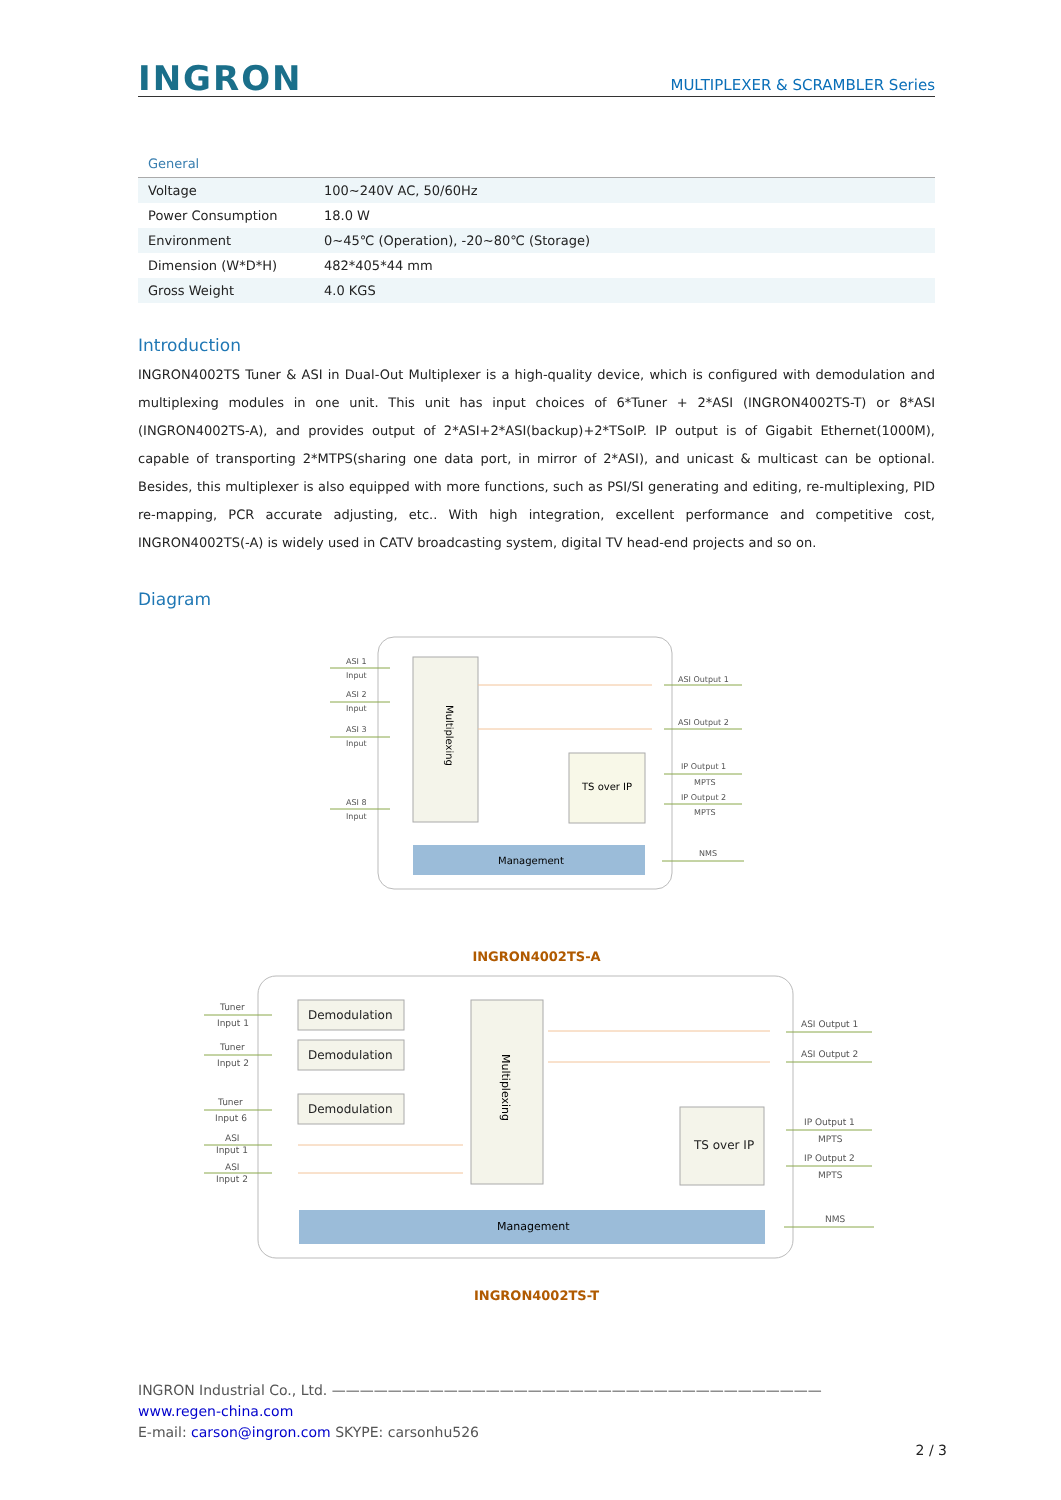INGRON
MULTIPLEXER & SCRAMBLER Series
| General | |
| --- | --- |
| Voltage | 100~240V AC, 50/60Hz |
| Power Consumption | 18.0 W |
| Environment | 0~45℃ (Operation), -20~80℃ (Storage) |
| Dimension (W*D*H) | 482*405*44 mm |
| Gross Weight | 4.0 KGS |
Introduction
INGRON4002TS Tuner & ASI in Dual-Out Multiplexer is a high-quality device, which is configured with demodulation and multiplexing modules in one unit. This unit has input choices of 6*Tuner + 2*ASI (INGRON4002TS-T) or 8*ASI (INGRON4002TS-A), and provides output of 2*ASI+2*ASI(backup)+2*TSoIP. IP output is of Gigabit Ethernet(1000M), capable of transporting 2*MTPS(sharing one data port, in mirror of 2*ASI), and unicast & multicast can be optional. Besides, this multiplexer is also equipped with more functions, such as PSI/SI generating and editing, re-multiplexing, PID re-mapping, PCR accurate adjusting, etc.. With high integration, excellent performance and competitive cost, INGRON4002TS(-A) is widely used in CATV broadcasting system, digital TV head-end projects and so on.
Diagram
Multiplexing
TS over IP
Management
ASI 1
Input
ASI 2
Input
ASI 3
Input
ASI 8
Input
ASI Output 1
ASI Output 2
IP Output 1
MPTS
IP Output 2
MPTS
NMS
INGRON4002TS-A
Demodulation
Demodulation
Demodulation
TS over IP
Multiplexing
Management
Tuner
Input 1
Tuner
Input 2
Tuner
Input 6
ASI
Input 1
ASI
Input 2
ASI Output 1
ASI Output 2
IP Output 1
MPTS
IP Output 2
MPTS
NMS
INGRON4002TS-T
INGRON Industrial Co., Ltd. ———————————————————————————————————
www.regen-china.com
E-mail: carson@ingron.com SKYPE: carsonhu526
2 / 3